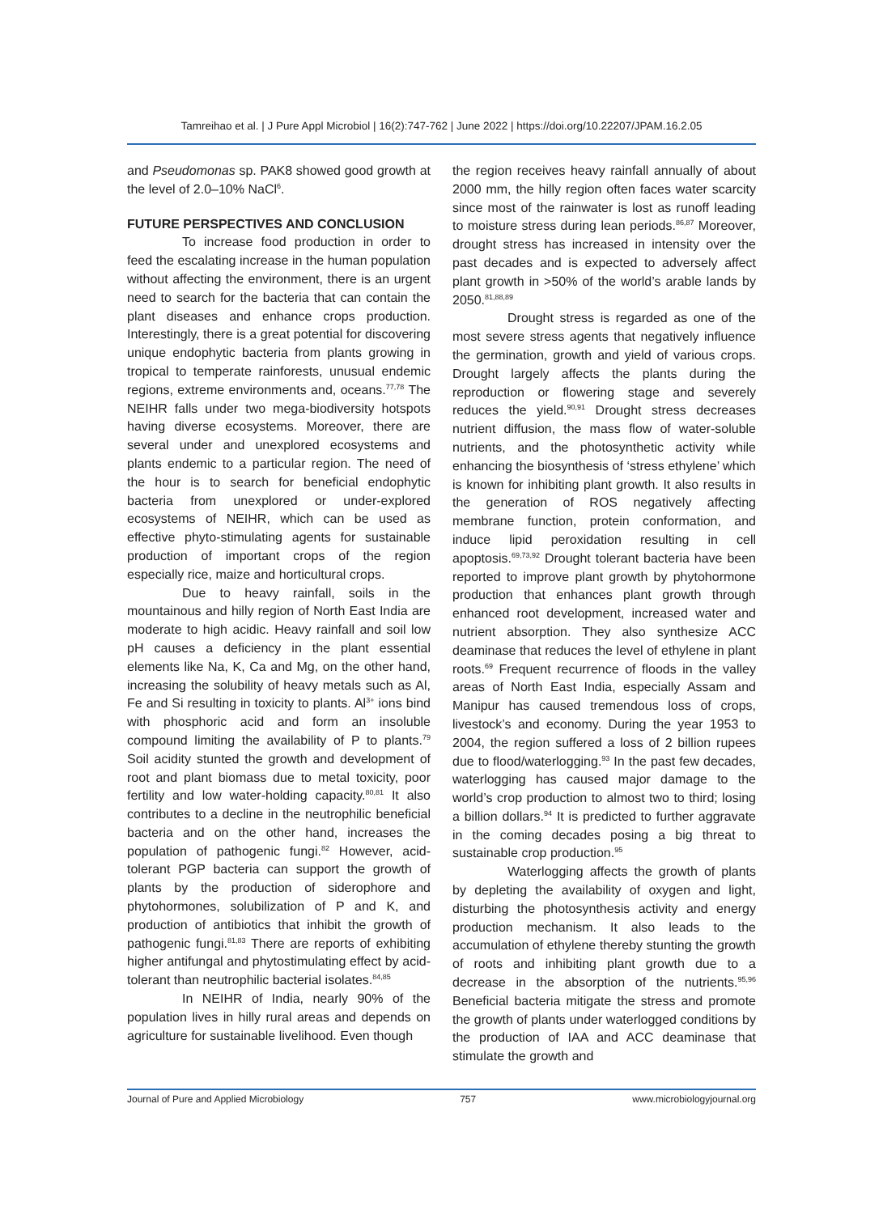Tamreihao et al. | J Pure Appl Microbiol | 16(2):747-762 | June 2022 | https://doi.org/10.22207/JPAM.16.2.05
and Pseudomonas sp. PAK8 showed good growth at the level of 2.0–10% NaCl<sup>6</sup>.
FUTURE PERSPECTIVES AND CONCLUSION
To increase food production in order to feed the escalating increase in the human population without affecting the environment, there is an urgent need to search for the bacteria that can contain the plant diseases and enhance crops production. Interestingly, there is a great potential for discovering unique endophytic bacteria from plants growing in tropical to temperate rainforests, unusual endemic regions, extreme environments and, oceans.<sup>77,78</sup> The NEIHR falls under two mega-biodiversity hotspots having diverse ecosystems. Moreover, there are several under and unexplored ecosystems and plants endemic to a particular region. The need of the hour is to search for beneficial endophytic bacteria from unexplored or under-explored ecosystems of NEIHR, which can be used as effective phyto-stimulating agents for sustainable production of important crops of the region especially rice, maize and horticultural crops.
Due to heavy rainfall, soils in the mountainous and hilly region of North East India are moderate to high acidic. Heavy rainfall and soil low pH causes a deficiency in the plant essential elements like Na, K, Ca and Mg, on the other hand, increasing the solubility of heavy metals such as Al, Fe and Si resulting in toxicity to plants. Al<sup>3+</sup> ions bind with phosphoric acid and form an insoluble compound limiting the availability of P to plants.<sup>79</sup> Soil acidity stunted the growth and development of root and plant biomass due to metal toxicity, poor fertility and low water-holding capacity.<sup>80,81</sup> It also contributes to a decline in the neutrophilic beneficial bacteria and on the other hand, increases the population of pathogenic fungi.<sup>82</sup> However, acid-tolerant PGP bacteria can support the growth of plants by the production of siderophore and phytohormones, solubilization of P and K, and production of antibiotics that inhibit the growth of pathogenic fungi.<sup>81,83</sup> There are reports of exhibiting higher antifungal and phytostimulating effect by acid-tolerant than neutrophilic bacterial isolates.<sup>84,85</sup>
In NEIHR of India, nearly 90% of the population lives in hilly rural areas and depends on agriculture for sustainable livelihood. Even though
the region receives heavy rainfall annually of about 2000 mm, the hilly region often faces water scarcity since most of the rainwater is lost as runoff leading to moisture stress during lean periods.<sup>86,87</sup> Moreover, drought stress has increased in intensity over the past decades and is expected to adversely affect plant growth in >50% of the world’s arable lands by 2050.<sup>81,88,89</sup>
Drought stress is regarded as one of the most severe stress agents that negatively influence the germination, growth and yield of various crops. Drought largely affects the plants during the reproduction or flowering stage and severely reduces the yield.<sup>90,91</sup> Drought stress decreases nutrient diffusion, the mass flow of water-soluble nutrients, and the photosynthetic activity while enhancing the biosynthesis of ‘stress ethylene’ which is known for inhibiting plant growth. It also results in the generation of ROS negatively affecting membrane function, protein conformation, and induce lipid peroxidation resulting in cell apoptosis.<sup>69,73,92</sup> Drought tolerant bacteria have been reported to improve plant growth by phytohormone production that enhances plant growth through enhanced root development, increased water and nutrient absorption. They also synthesize ACC deaminase that reduces the level of ethylene in plant roots.<sup>69</sup> Frequent recurrence of floods in the valley areas of North East India, especially Assam and Manipur has caused tremendous loss of crops, livestock’s and economy. During the year 1953 to 2004, the region suffered a loss of 2 billion rupees due to flood/waterlogging.<sup>93</sup> In the past few decades, waterlogging has caused major damage to the world’s crop production to almost two to third; losing a billion dollars.<sup>94</sup> It is predicted to further aggravate in the coming decades posing a big threat to sustainable crop production.<sup>95</sup>
Waterlogging affects the growth of plants by depleting the availability of oxygen and light, disturbing the photosynthesis activity and energy production mechanism. It also leads to the accumulation of ethylene thereby stunting the growth of roots and inhibiting plant growth due to a decrease in the absorption of the nutrients.<sup>95,96</sup> Beneficial bacteria mitigate the stress and promote the growth of plants under waterlogged conditions by the production of IAA and ACC deaminase that stimulate the growth and
Journal of Pure and Applied Microbiology 757 www.microbiologyjournal.org